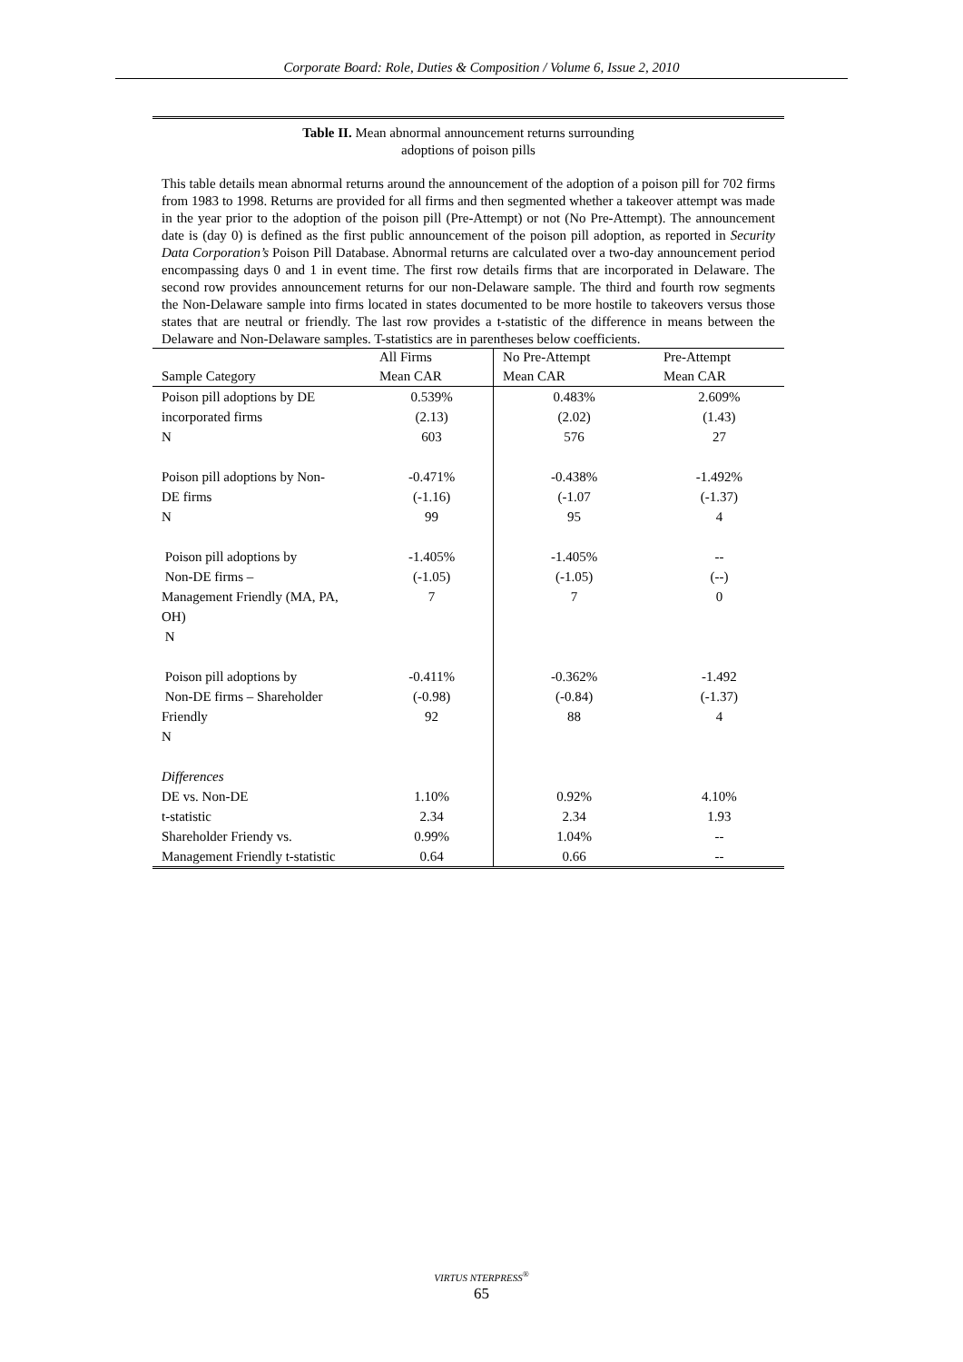Corporate Board: Role, Duties & Composition / Volume 6, Issue 2, 2010
Table II. Mean abnormal announcement returns surrounding
adoptions of poison pills
This table details mean abnormal returns around the announcement of the adoption of a poison pill for 702 firms from 1983 to 1998. Returns are provided for all firms and then segmented whether a takeover attempt was made in the year prior to the adoption of the poison pill (Pre-Attempt) or not (No Pre-Attempt). The announcement date is (day 0) is defined as the first public announcement of the poison pill adoption, as reported in Security Data Corporation’s Poison Pill Database. Abnormal returns are calculated over a two-day announcement period encompassing days 0 and 1 in event time. The first row details firms that are incorporated in Delaware. The second row provides announcement returns for our non-Delaware sample. The third and fourth row segments the Non-Delaware sample into firms located in states documented to be more hostile to takeovers versus those states that are neutral or friendly. The last row provides a t-statistic of the difference in means between the Delaware and Non-Delaware samples. T-statistics are in parentheses below coefficients.
| | All Firms | No Pre-Attempt | Pre-Attempt |
| Sample Category | Mean CAR | Mean CAR | Mean CAR |
| Poison pill adoptions by DE incorporated firms N | 0.539% (2.13) 603 | 0.483% (2.02) 576 | 2.609% (1.43) 27 |
| Poison pill adoptions by Non- DE firms N | -0.471% (-1.16) 99 | -0.438% (-1.07 95 | -1.492% (-1.37) 4 |
| Poison pill adoptions by Non-DE firms – Management Friendly (MA, PA, OH) N | -1.405% (-1.05) 7 | -1.405% (-1.05) 7 | -- (--) 0 |
| Poison pill adoptions by Non-DE firms – Shareholder Friendly N | -0.411% (-0.98) 92 | -0.362% (-0.84) 88 | -1.492 (-1.37) 4 |
| Differences DE vs. Non-DE t-statistic Shareholder Friendy vs. Management Friendly t-statistic | 1.10% 2.34 0.99% 0.64 | 0.92% 2.34 1.04% 0.66 | 4.10% 1.93 -- -- |
VIRTUS NTERPRESS<sup>®</sup>
65